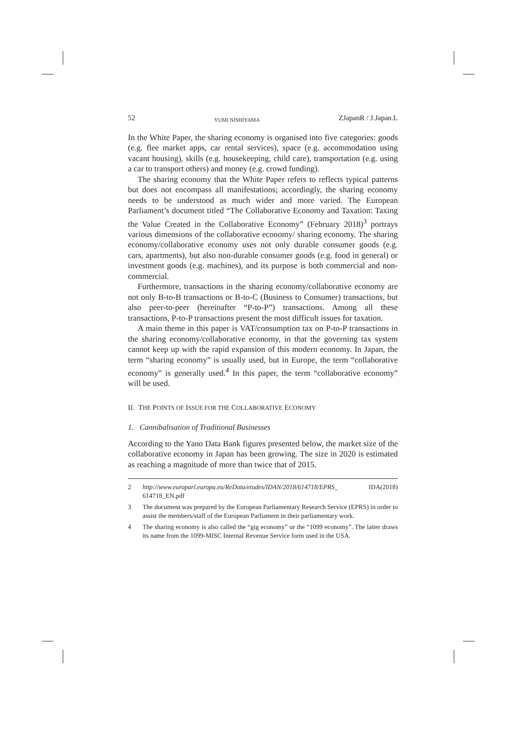52 YUMI NISHIYAMA ZJapanR / J.Japan.L
In the White Paper, the sharing economy is organised into five categories: goods (e.g. flee market apps, car rental services), space (e.g. accommodation using vacant housing), skills (e.g. housekeeping, child care), transportation (e.g. using a car to transport others) and money (e.g. crowd funding).
The sharing economy that the White Paper refers to reflects typical patterns but does not encompass all manifestations; accordingly, the sharing economy needs to be understood as much wider and more varied. The European Parliament’s document titled “The Collaborative Economy and Taxation: Taxing the Value Created in the Collaborative Economy” (February 2018)<sup>3</sup> portrays various dimensions of the collaborative economy/ sharing economy. The sharing economy/collaborative economy uses not only durable consumer goods (e.g. cars, apartments), but also non-durable consumer goods (e.g. food in general) or investment goods (e.g. machines), and its purpose is both commercial and non-commercial.
Furthermore, transactions in the sharing economy/collaborative economy are not only B-to-B transactions or B-to-C (Business to Consumer) transactions, but also peer-to-peer (hereinafter “P-to-P”) transactions. Among all these transactions, P-to-P transactions present the most difficult issues for taxation.
A main theme in this paper is VAT/consumption tax on P-to-P transactions in the sharing economy/collaborative economy, in that the governing tax system cannot keep up with the rapid expansion of this modern economy. In Japan, the term “sharing economy” is usually used, but in Europe, the term “collaborative economy” is generally used.<sup>4</sup> In this paper, the term “collaborative economy” will be used.
II. THE POINTS OF ISSUE FOR THE COLLABORATIVE ECONOMY
1. Cannibalisation of Traditional Businesses
According to the Yano Data Bank figures presented below, the market size of the collaborative economy in Japan has been growing. The size in 2020 is estimated as reaching a magnitude of more than twice that of 2015.
2 http://www.europarl.europa.eu/ReData/etudes/IDAN/2018/614718/EPRS_ IDA(2018) 614718_EN.pdf
3 The document was prepared by the European Parliamentary Research Service (EPRS) in order to assist the members/staff of the European Parliament in their parliamentary work.
4 The sharing economy is also called the “gig economy” or the “1099 economy”. The latter draws its name from the 1099-MISC Internal Revenue Service form used in the USA.